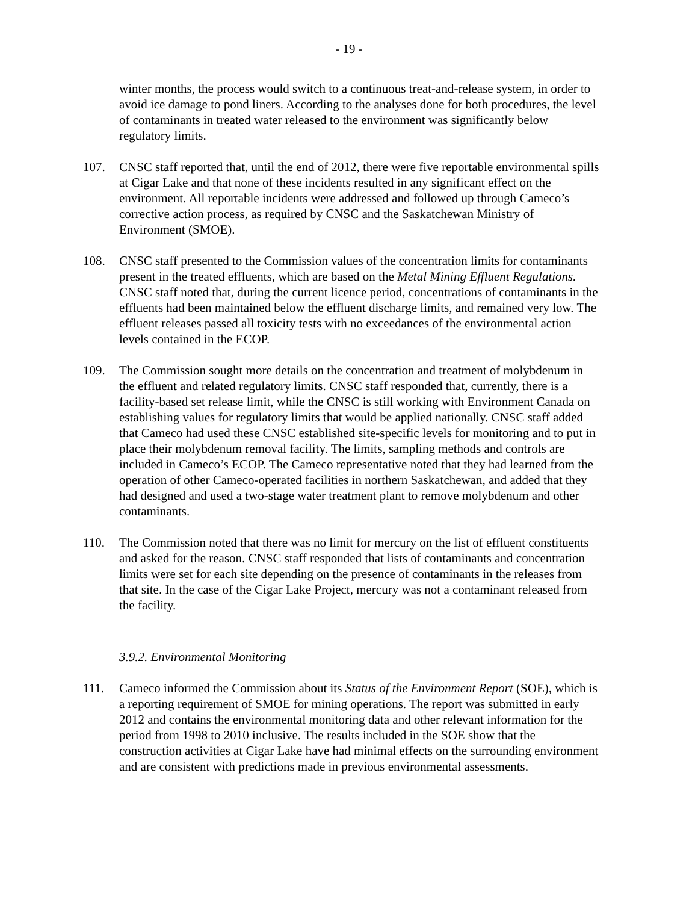- 19 -
winter months, the process would switch to a continuous treat-and-release system, in order to avoid ice damage to pond liners. According to the analyses done for both procedures, the level of contaminants in treated water released to the environment was significantly below regulatory limits.
107. CNSC staff reported that, until the end of 2012, there were five reportable environmental spills at Cigar Lake and that none of these incidents resulted in any significant effect on the environment. All reportable incidents were addressed and followed up through Cameco’s corrective action process, as required by CNSC and the Saskatchewan Ministry of Environment (SMOE).
108. CNSC staff presented to the Commission values of the concentration limits for contaminants present in the treated effluents, which are based on the Metal Mining Effluent Regulations. CNSC staff noted that, during the current licence period, concentrations of contaminants in the effluents had been maintained below the effluent discharge limits, and remained very low. The effluent releases passed all toxicity tests with no exceedances of the environmental action levels contained in the ECOP.
109. The Commission sought more details on the concentration and treatment of molybdenum in the effluent and related regulatory limits. CNSC staff responded that, currently, there is a facility-based set release limit, while the CNSC is still working with Environment Canada on establishing values for regulatory limits that would be applied nationally. CNSC staff added that Cameco had used these CNSC established site-specific levels for monitoring and to put in place their molybdenum removal facility. The limits, sampling methods and controls are included in Cameco’s ECOP. The Cameco representative noted that they had learned from the operation of other Cameco-operated facilities in northern Saskatchewan, and added that they had designed and used a two-stage water treatment plant to remove molybdenum and other contaminants.
110. The Commission noted that there was no limit for mercury on the list of effluent constituents and asked for the reason. CNSC staff responded that lists of contaminants and concentration limits were set for each site depending on the presence of contaminants in the releases from that site. In the case of the Cigar Lake Project, mercury was not a contaminant released from the facility.
3.9.2. Environmental Monitoring
111. Cameco informed the Commission about its Status of the Environment Report (SOE), which is a reporting requirement of SMOE for mining operations. The report was submitted in early 2012 and contains the environmental monitoring data and other relevant information for the period from 1998 to 2010 inclusive. The results included in the SOE show that the construction activities at Cigar Lake have had minimal effects on the surrounding environment and are consistent with predictions made in previous environmental assessments.